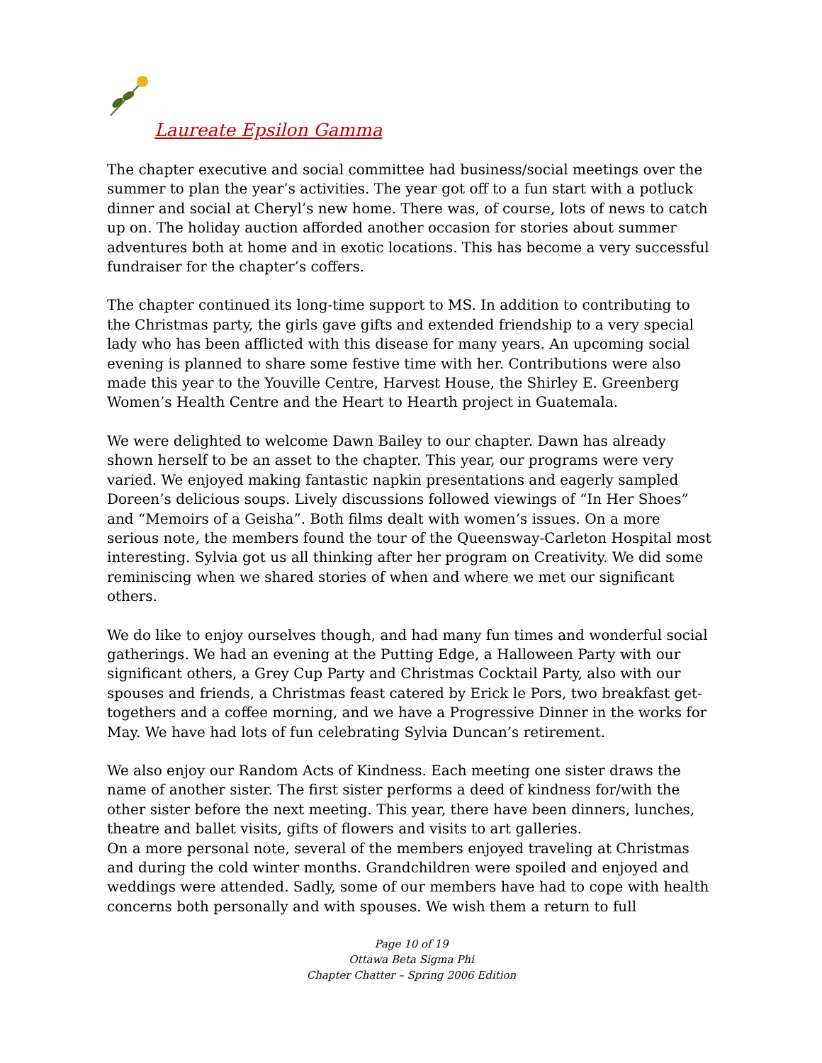Laureate Epsilon Gamma
The chapter executive and social committee had business/social meetings over the summer to plan the year’s activities. The year got off to a fun start with a potluck dinner and social at Cheryl’s new home. There was, of course, lots of news to catch up on. The holiday auction afforded another occasion for stories about summer adventures both at home and in exotic locations. This has become a very successful fundraiser for the chapter’s coffers.
The chapter continued its long-time support to MS. In addition to contributing to the Christmas party, the girls gave gifts and extended friendship to a very special lady who has been afflicted with this disease for many years. An upcoming social evening is planned to share some festive time with her. Contributions were also made this year to the Youville Centre, Harvest House, the Shirley E. Greenberg Women’s Health Centre and the Heart to Hearth project in Guatemala.
We were delighted to welcome Dawn Bailey to our chapter. Dawn has already shown herself to be an asset to the chapter. This year, our programs were very varied. We enjoyed making fantastic napkin presentations and eagerly sampled Doreen’s delicious soups. Lively discussions followed viewings of “In Her Shoes” and “Memoirs of a Geisha”. Both films dealt with women’s issues. On a more serious note, the members found the tour of the Queensway-Carleton Hospital most interesting. Sylvia got us all thinking after her program on Creativity. We did some reminiscing when we shared stories of when and where we met our significant others.
We do like to enjoy ourselves though, and had many fun times and wonderful social gatherings. We had an evening at the Putting Edge, a Halloween Party with our significant others, a Grey Cup Party and Christmas Cocktail Party, also with our spouses and friends, a Christmas feast catered by Erick le Pors, two breakfast get-togethers and a coffee morning, and we have a Progressive Dinner in the works for May. We have had lots of fun celebrating Sylvia Duncan’s retirement.
We also enjoy our Random Acts of Kindness. Each meeting one sister draws the name of another sister. The first sister performs a deed of kindness for/with the other sister before the next meeting. This year, there have been dinners, lunches, theatre and ballet visits, gifts of flowers and visits to art galleries.
On a more personal note, several of the members enjoyed traveling at Christmas and during the cold winter months. Grandchildren were spoiled and enjoyed and weddings were attended. Sadly, some of our members have had to cope with health concerns both personally and with spouses. We wish them a return to full
Page 10 of 19
Ottawa Beta Sigma Phi
Chapter Chatter – Spring 2006 Edition